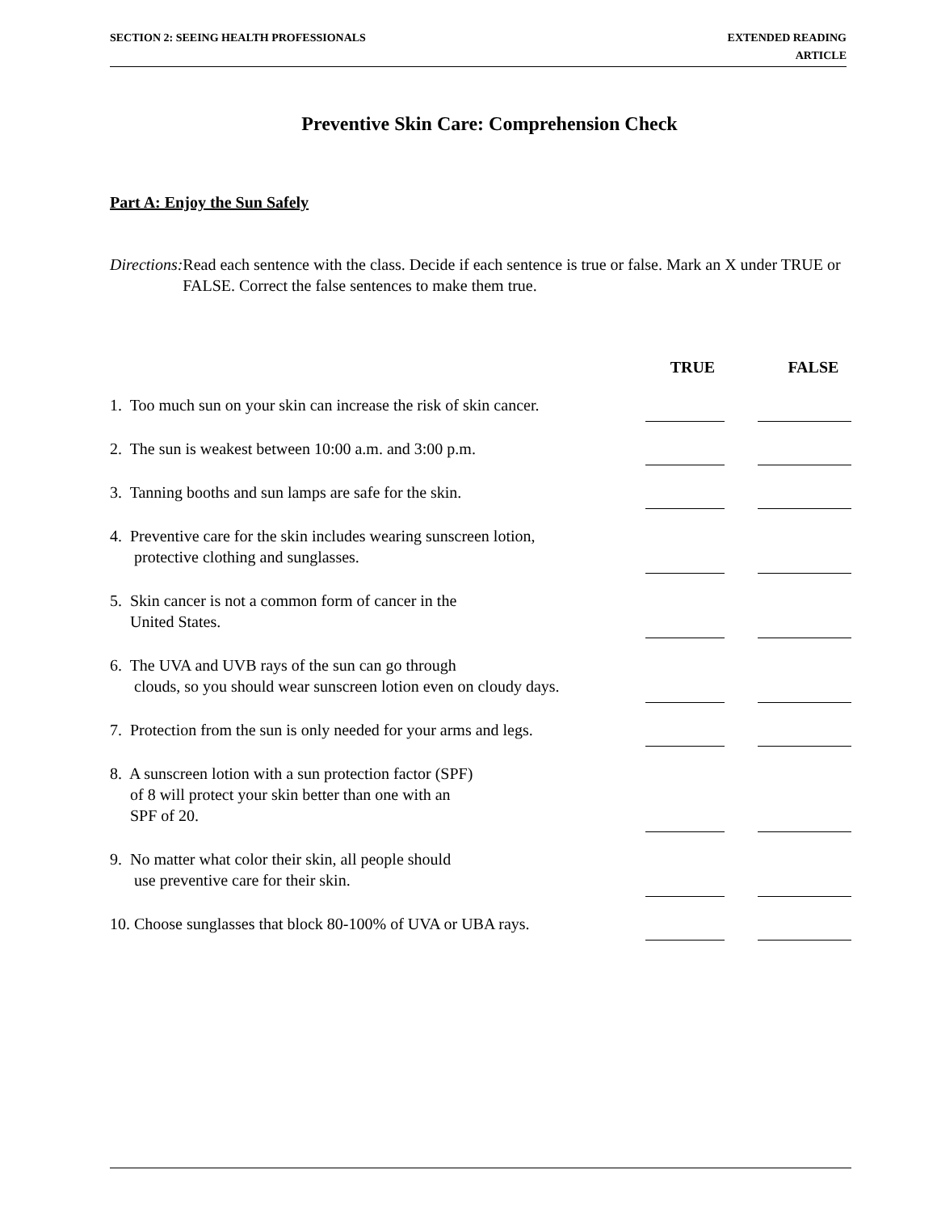SECTION 2: SEEING HEALTH PROFESSIONALS
EXTENDED READING
ARTICLE
Preventive Skin Care: Comprehension Check
Part A: Enjoy the Sun Safely
Directions:
Read each sentence with the class. Decide if each sentence is true or false. Mark an X under TRUE or FALSE. Correct the false sentences to make them true.
| | TRUE | | FALSE |
| --- | --- | --- | --- |
| 1. Too much sun on your skin can increase the risk of skin cancer. | | | |
| 2. The sun is weakest between 10:00 a.m. and 3:00 p.m. | | | |
| 3. Tanning booths and sun lamps are safe for the skin. | | | |
| 4. Preventive care for the skin includes wearing sunscreen lotion, protective clothing and sunglasses. | | | |
| 5. Skin cancer is not a common form of cancer in the United States. | | | |
| 6. The UVA and UVB rays of the sun can go through clouds, so you should wear sunscreen lotion even on cloudy days. | | | |
| 7. Protection from the sun is only needed for your arms and legs. | | | |
| 8. A sunscreen lotion with a sun protection factor (SPF) of 8 will protect your skin better than one with an SPF of 20. | | | |
| 9. No matter what color their skin, all people should use preventive care for their skin. | | | |
| 10. Choose sunglasses that block 80-100% of UVA or UBA rays. | | | |